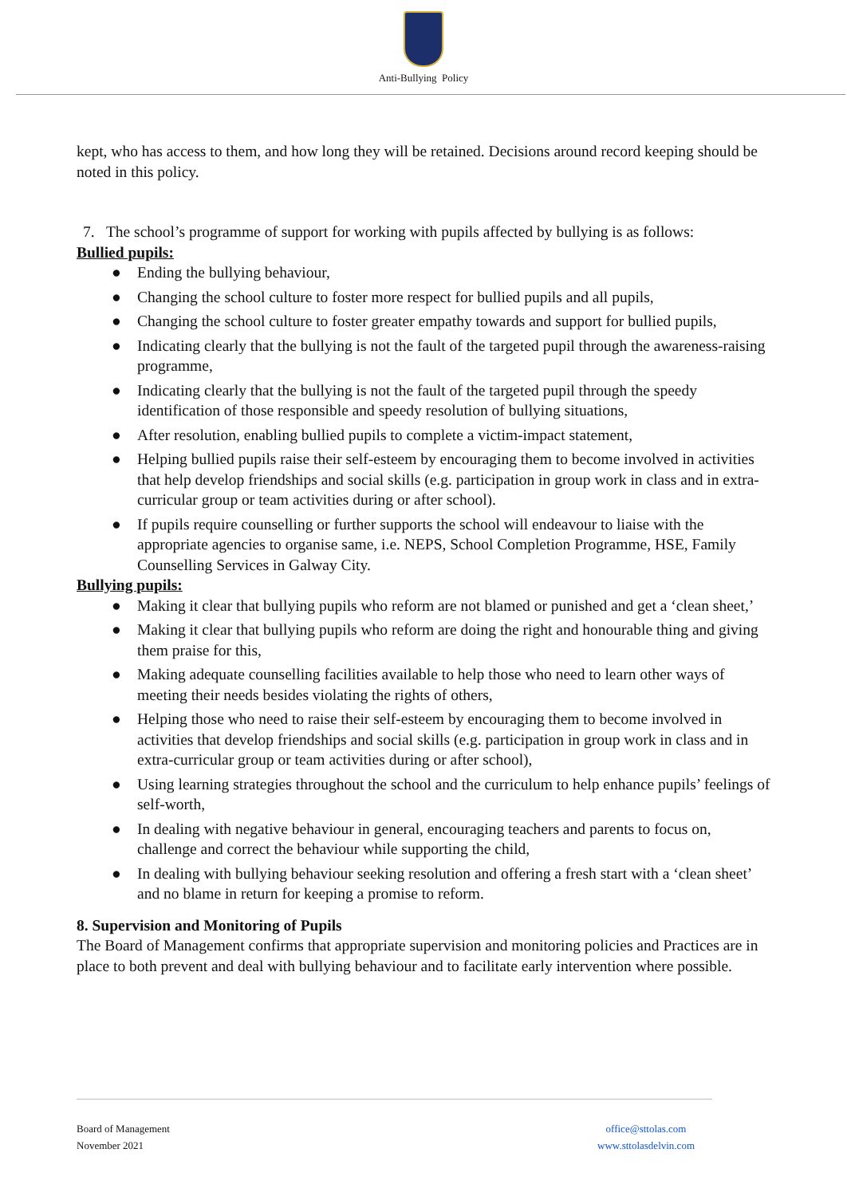Anti-Bullying Policy
kept, who has access to them, and how long they will be retained. Decisions around record keeping should be noted in this policy.
7. The school’s programme of support for working with pupils affected by bullying is as follows:
Bullied pupils:
● Ending the bullying behaviour,
● Changing the school culture to foster more respect for bullied pupils and all pupils,
● Changing the school culture to foster greater empathy towards and support for bullied pupils,
● Indicating clearly that the bullying is not the fault of the targeted pupil through the awareness-raising programme,
● Indicating clearly that the bullying is not the fault of the targeted pupil through the speedy identification of those responsible and speedy resolution of bullying situations,
● After resolution, enabling bullied pupils to complete a victim-impact statement,
● Helping bullied pupils raise their self-esteem by encouraging them to become involved in activities that help develop friendships and social skills (e.g. participation in group work in class and in extra-curricular group or team activities during or after school).
● If pupils require counselling or further supports the school will endeavour to liaise with the appropriate agencies to organise same, i.e. NEPS, School Completion Programme, HSE, Family Counselling Services in Galway City.
Bullying pupils:
● Making it clear that bullying pupils who reform are not blamed or punished and get a ‘clean sheet,’
● Making it clear that bullying pupils who reform are doing the right and honourable thing and giving them praise for this,
● Making adequate counselling facilities available to help those who need to learn other ways of meeting their needs besides violating the rights of others,
● Helping those who need to raise their self-esteem by encouraging them to become involved in activities that develop friendships and social skills (e.g. participation in group work in class and in extra-curricular group or team activities during or after school),
● Using learning strategies throughout the school and the curriculum to help enhance pupils’ feelings of self-worth,
● In dealing with negative behaviour in general, encouraging teachers and parents to focus on, challenge and correct the behaviour while supporting the child,
● In dealing with bullying behaviour seeking resolution and offering a fresh start with a ‘clean sheet’ and no blame in return for keeping a promise to reform.
8. Supervision and Monitoring of Pupils
The Board of Management confirms that appropriate supervision and monitoring policies and Practices are in place to both prevent and deal with bullying behaviour and to facilitate early intervention where possible.
Board of Management
November 2021
office@sttolas.com
www.sttolasdelvin.com